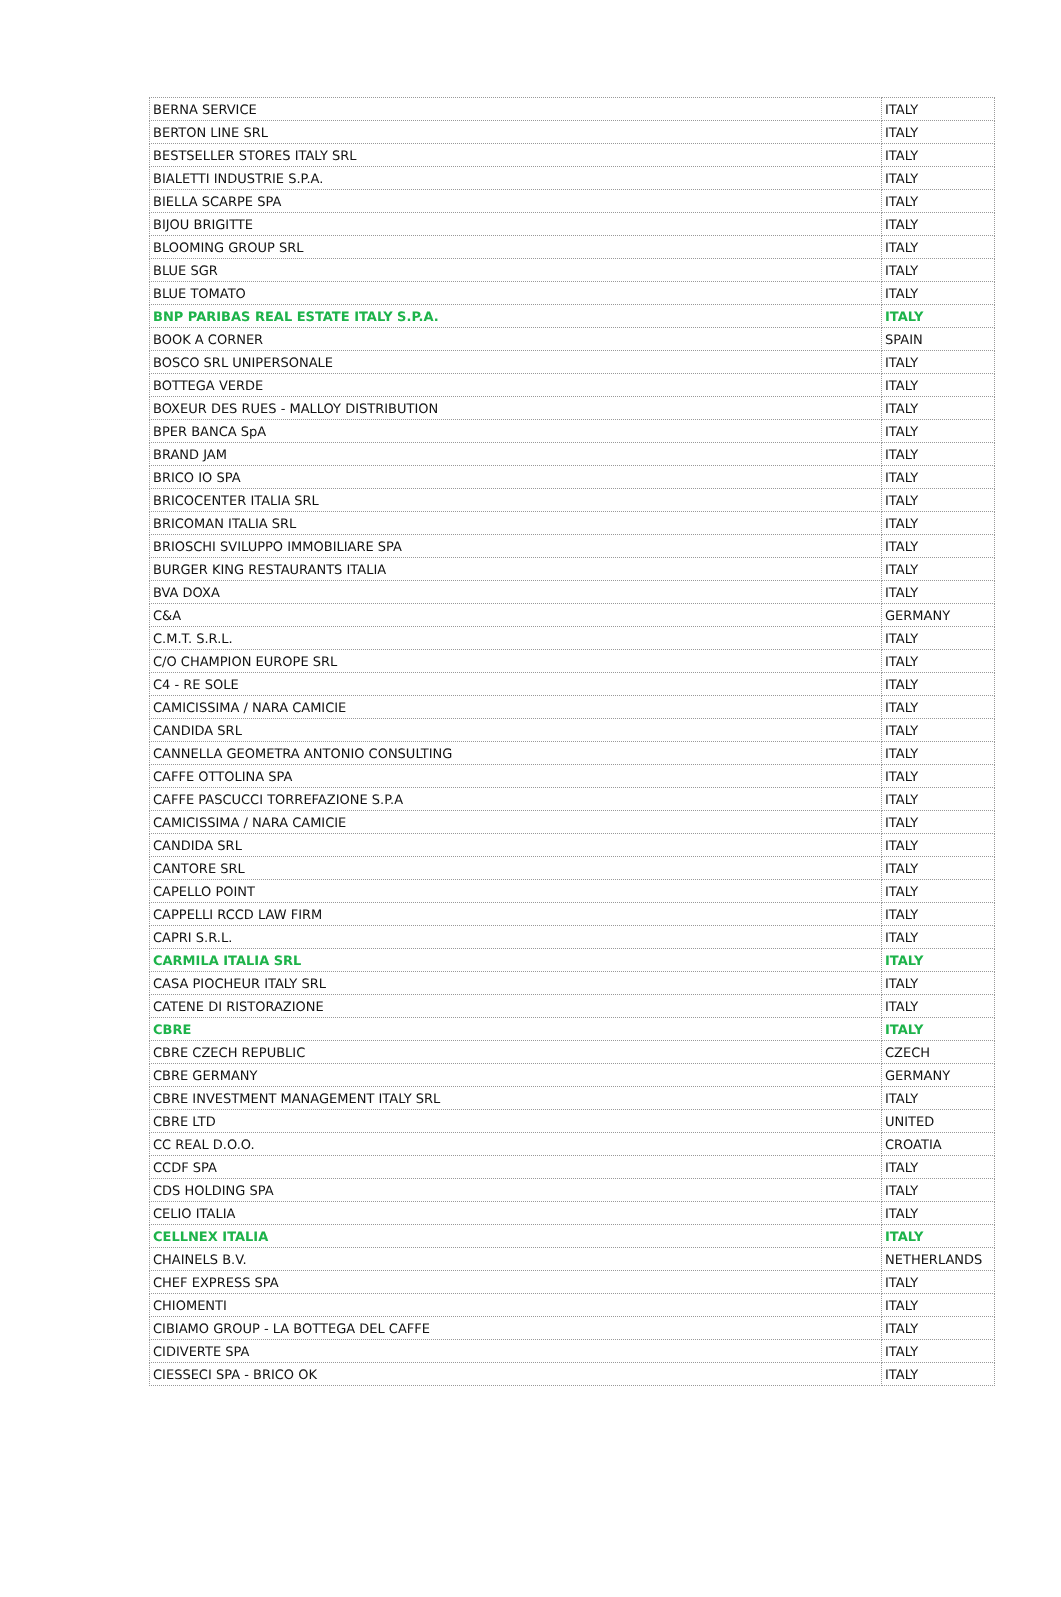| BERNA SERVICE | ITALY |
| BERTON LINE SRL | ITALY |
| BESTSELLER STORES ITALY SRL | ITALY |
| BIALETTI INDUSTRIE S.P.A. | ITALY |
| BIELLA SCARPE SPA | ITALY |
| BIJOU BRIGITTE | ITALY |
| BLOOMING GROUP SRL | ITALY |
| BLUE SGR | ITALY |
| BLUE TOMATO | ITALY |
| BNP PARIBAS REAL ESTATE ITALY S.P.A. | ITALY |
| BOOK A CORNER | SPAIN |
| BOSCO SRL UNIPERSONALE | ITALY |
| BOTTEGA VERDE | ITALY |
| BOXEUR DES RUES - MALLOY DISTRIBUTION | ITALY |
| BPER BANCA SpA | ITALY |
| BRAND JAM | ITALY |
| BRICO IO SPA | ITALY |
| BRICOCENTER ITALIA SRL | ITALY |
| BRICOMAN ITALIA SRL | ITALY |
| BRIOSCHI SVILUPPO IMMOBILIARE SPA | ITALY |
| BURGER KING RESTAURANTS ITALIA | ITALY |
| BVA DOXA | ITALY |
| C&A | GERMANY |
| C.M.T. S.R.L. | ITALY |
| C/O CHAMPION EUROPE SRL | ITALY |
| C4 - RE SOLE | ITALY |
| CAMICISSIMA / NARA CAMICIE | ITALY |
| CANDIDA SRL | ITALY |
| CANNELLA GEOMETRA ANTONIO CONSULTING | ITALY |
| CAFFE OTTOLINA SPA | ITALY |
| CAFFE PASCUCCI TORREFAZIONE S.P.A | ITALY |
| CAMICISSIMA / NARA CAMICIE | ITALY |
| CANDIDA SRL | ITALY |
| CANTORE SRL | ITALY |
| CAPELLO POINT | ITALY |
| CAPPELLI RCCD LAW FIRM | ITALY |
| CAPRI S.R.L. | ITALY |
| CARMILA ITALIA SRL | ITALY |
| CASA PIOCHEUR ITALY SRL | ITALY |
| CATENE DI RISTORAZIONE | ITALY |
| CBRE | ITALY |
| CBRE CZECH REPUBLIC | CZECH |
| CBRE GERMANY | GERMANY |
| CBRE INVESTMENT MANAGEMENT ITALY SRL | ITALY |
| CBRE LTD | UNITED |
| CC REAL D.O.O. | CROATIA |
| CCDF SPA | ITALY |
| CDS HOLDING SPA | ITALY |
| CELIO ITALIA | ITALY |
| CELLNEX ITALIA | ITALY |
| CHAINELS B.V. | NETHERLANDS |
| CHEF EXPRESS SPA | ITALY |
| CHIOMENTI | ITALY |
| CIBIAMO GROUP - LA BOTTEGA DEL CAFFE | ITALY |
| CIDIVERTE SPA | ITALY |
| CIESSECI SPA - BRICO OK | ITALY |